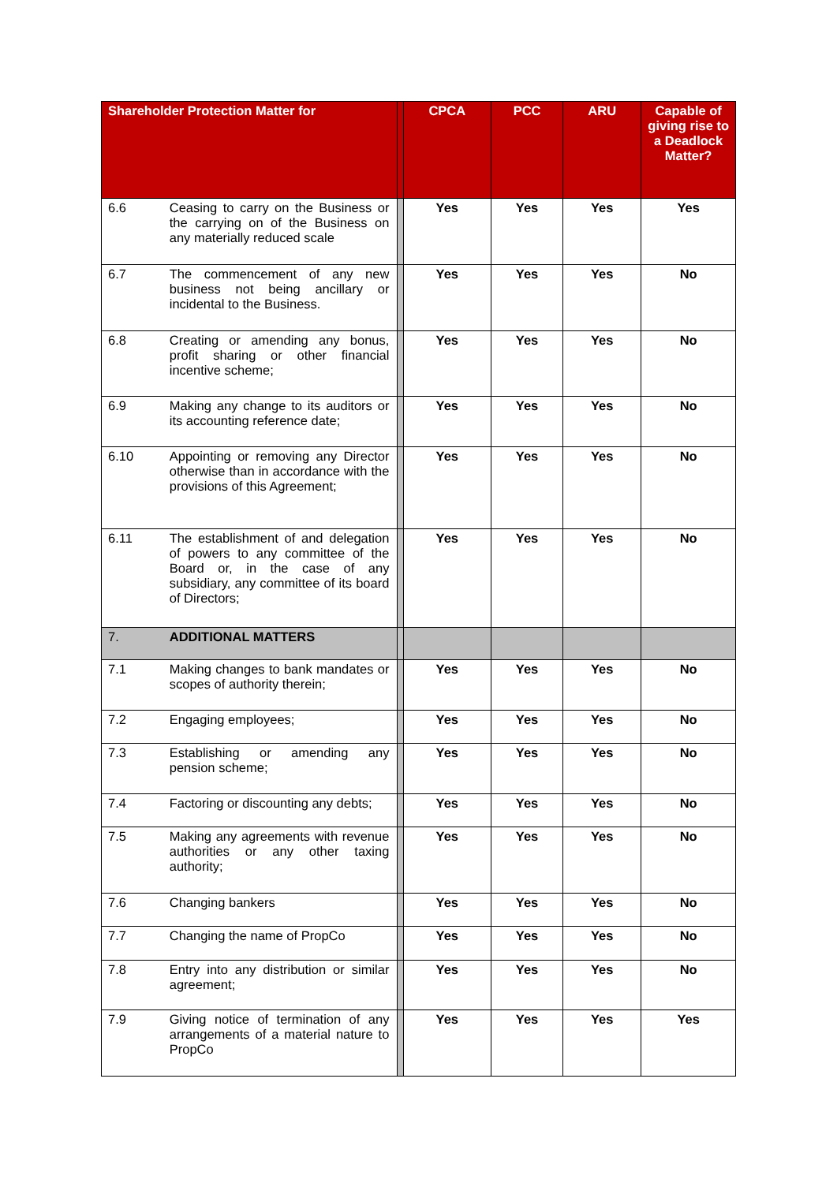| Shareholder Protection Matter for | | | CPCA | PCC | ARU | Capable of giving rise to a Deadlock Matter? |
| --- | --- | --- | --- | --- | --- | --- |
| 6.6 | Ceasing to carry on the Business or the carrying on of the Business on any materially reduced scale | | Yes | Yes | Yes | Yes |
| 6.7 | The commencement of any new business not being ancillary or incidental to the Business. | | Yes | Yes | Yes | No |
| 6.8 | Creating or amending any bonus, profit sharing or other financial incentive scheme; | | Yes | Yes | Yes | No |
| 6.9 | Making any change to its auditors or its accounting reference date; | | Yes | Yes | Yes | No |
| 6.10 | Appointing or removing any Director otherwise than in accordance with the provisions of this Agreement; | | Yes | Yes | Yes | No |
| 6.11 | The establishment of and delegation of powers to any committee of the Board or, in the case of any subsidiary, any committee of its board of Directors; | | Yes | Yes | Yes | No |
| 7. | ADDITIONAL MATTERS | | | | | |
| 7.1 | Making changes to bank mandates or scopes of authority therein; | | Yes | Yes | Yes | No |
| 7.2 | Engaging employees; | | Yes | Yes | Yes | No |
| 7.3 | Establishing or amending any pension scheme; | | Yes | Yes | Yes | No |
| 7.4 | Factoring or discounting any debts; | | Yes | Yes | Yes | No |
| 7.5 | Making any agreements with revenue authorities or any other taxing authority; | | Yes | Yes | Yes | No |
| 7.6 | Changing bankers | | Yes | Yes | Yes | No |
| 7.7 | Changing the name of PropCo | | Yes | Yes | Yes | No |
| 7.8 | Entry into any distribution or similar agreement; | | Yes | Yes | Yes | No |
| 7.9 | Giving notice of termination of any arrangements of a material nature to PropCo | | Yes | Yes | Yes | Yes |